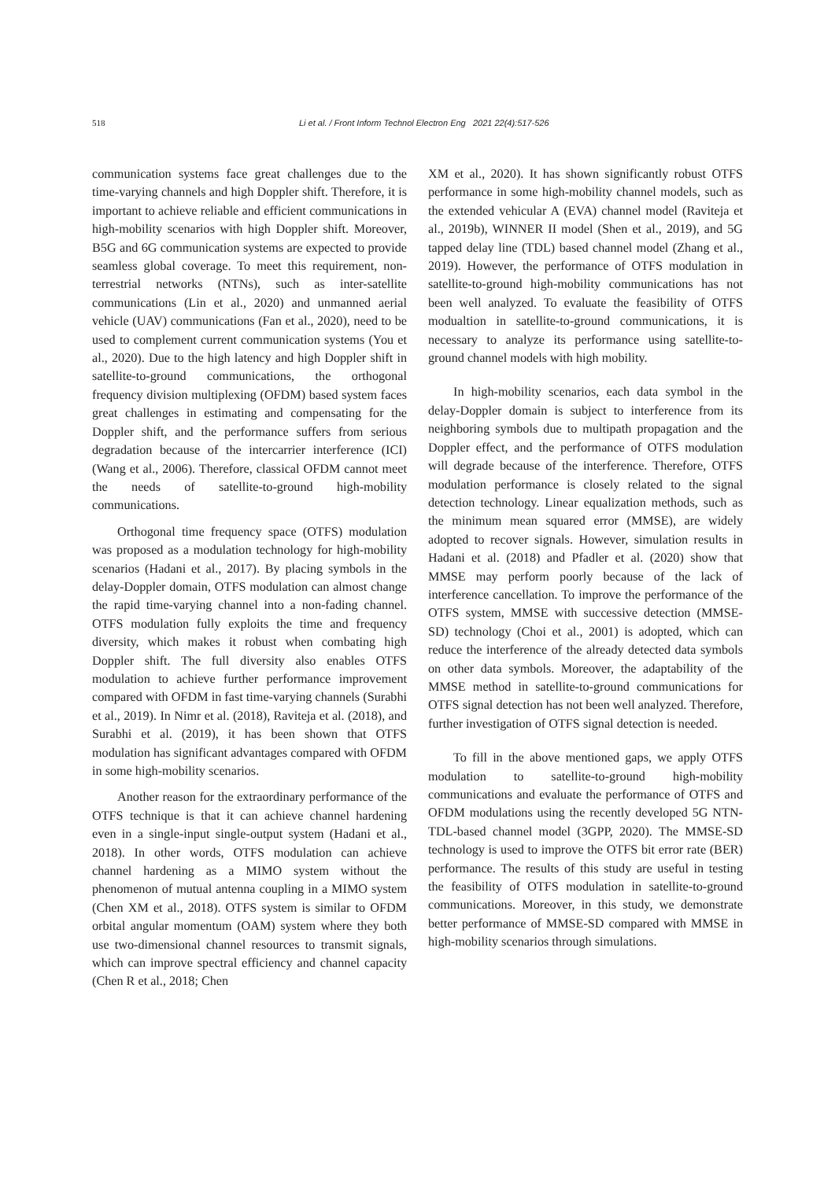518
Li et al. / Front Inform Technol Electron Eng 2021 22(4):517-526
communication systems face great challenges due to the time-varying channels and high Doppler shift. Therefore, it is important to achieve reliable and efficient communications in high-mobility scenarios with high Doppler shift. Moreover, B5G and 6G communication systems are expected to provide seamless global coverage. To meet this requirement, non-terrestrial networks (NTNs), such as inter-satellite communications (Lin et al., 2020) and unmanned aerial vehicle (UAV) communications (Fan et al., 2020), need to be used to complement current communication systems (You et al., 2020). Due to the high latency and high Doppler shift in satellite-to-ground communications, the orthogonal frequency division multiplexing (OFDM) based system faces great challenges in estimating and compensating for the Doppler shift, and the performance suffers from serious degradation because of the intercarrier interference (ICI) (Wang et al., 2006). Therefore, classical OFDM cannot meet the needs of satellite-to-ground high-mobility communications.
Orthogonal time frequency space (OTFS) modulation was proposed as a modulation technology for high-mobility scenarios (Hadani et al., 2017). By placing symbols in the delay-Doppler domain, OTFS modulation can almost change the rapid time-varying channel into a non-fading channel. OTFS modulation fully exploits the time and frequency diversity, which makes it robust when combating high Doppler shift. The full diversity also enables OTFS modulation to achieve further performance improvement compared with OFDM in fast time-varying channels (Surabhi et al., 2019). In Nimr et al. (2018), Raviteja et al. (2018), and Surabhi et al. (2019), it has been shown that OTFS modulation has significant advantages compared with OFDM in some high-mobility scenarios.
Another reason for the extraordinary performance of the OTFS technique is that it can achieve channel hardening even in a single-input single-output system (Hadani et al., 2018). In other words, OTFS modulation can achieve channel hardening as a MIMO system without the phenomenon of mutual antenna coupling in a MIMO system (Chen XM et al., 2018). OTFS system is similar to OFDM orbital angular momentum (OAM) system where they both use two-dimensional channel resources to transmit signals, which can improve spectral efficiency and channel capacity (Chen R et al., 2018; Chen
XM et al., 2020). It has shown significantly robust OTFS performance in some high-mobility channel models, such as the extended vehicular A (EVA) channel model (Raviteja et al., 2019b), WINNER II model (Shen et al., 2019), and 5G tapped delay line (TDL) based channel model (Zhang et al., 2019). However, the performance of OTFS modulation in satellite-to-ground high-mobility communications has not been well analyzed. To evaluate the feasibility of OTFS modualtion in satellite-to-ground communications, it is necessary to analyze its performance using satellite-to-ground channel models with high mobility.
In high-mobility scenarios, each data symbol in the delay-Doppler domain is subject to interference from its neighboring symbols due to multipath propagation and the Doppler effect, and the performance of OTFS modulation will degrade because of the interference. Therefore, OTFS modulation performance is closely related to the signal detection technology. Linear equalization methods, such as the minimum mean squared error (MMSE), are widely adopted to recover signals. However, simulation results in Hadani et al. (2018) and Pfadler et al. (2020) show that MMSE may perform poorly because of the lack of interference cancellation. To improve the performance of the OTFS system, MMSE with successive detection (MMSE-SD) technology (Choi et al., 2001) is adopted, which can reduce the interference of the already detected data symbols on other data symbols. Moreover, the adaptability of the MMSE method in satellite-to-ground communications for OTFS signal detection has not been well analyzed. Therefore, further investigation of OTFS signal detection is needed.
To fill in the above mentioned gaps, we apply OTFS modulation to satellite-to-ground high-mobility communications and evaluate the performance of OTFS and OFDM modulations using the recently developed 5G NTN-TDL-based channel model (3GPP, 2020). The MMSE-SD technology is used to improve the OTFS bit error rate (BER) performance. The results of this study are useful in testing the feasibility of OTFS modulation in satellite-to-ground communications. Moreover, in this study, we demonstrate better performance of MMSE-SD compared with MMSE in high-mobility scenarios through simulations.